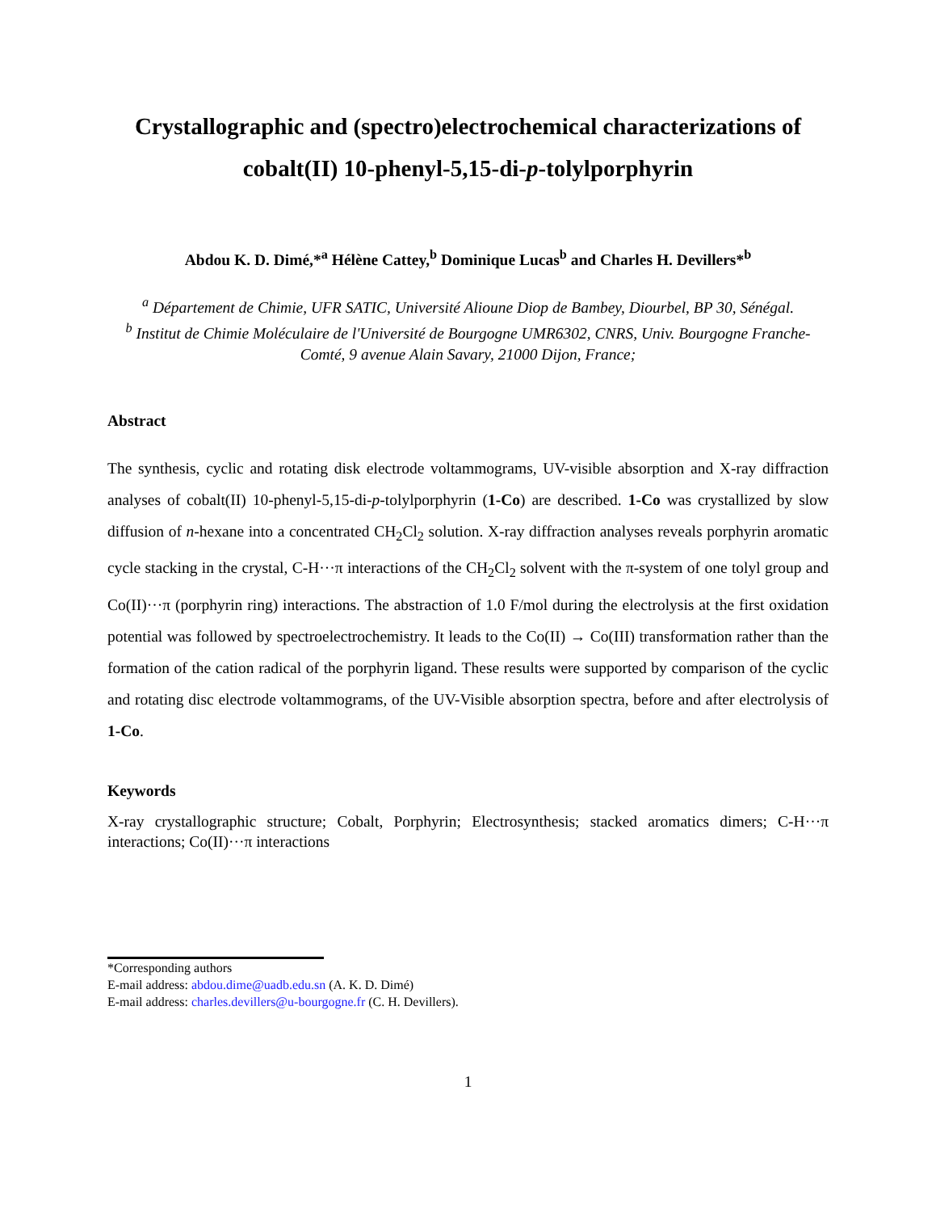Crystallographic and (spectro)electrochemical characterizations of cobalt(II) 10-phenyl-5,15-di-p-tolylporphyrin
Abdou K. D. Dimé,*<sup>a</sup> Hélène Cattey,<sup>b</sup> Dominique Lucas<sup>b</sup> and Charles H. Devillers*<sup>b</sup>
<sup>a</sup> Département de Chimie, UFR SATIC, Université Alioune Diop de Bambey, Diourbel, BP 30, Sénégal.
<sup>b</sup> Institut de Chimie Moléculaire de l'Université de Bourgogne UMR6302, CNRS, Univ. Bourgogne Franche-Comté, 9 avenue Alain Savary, 21000 Dijon, France;
Abstract
The synthesis, cyclic and rotating disk electrode voltammograms, UV-visible absorption and X-ray diffraction analyses of cobalt(II) 10-phenyl-5,15-di-p-tolylporphyrin (1-Co) are described. 1-Co was crystallized by slow diffusion of n-hexane into a concentrated CH<sub>2</sub>Cl<sub>2</sub> solution. X-ray diffraction analyses reveals porphyrin aromatic cycle stacking in the crystal, C-H···π interactions of the CH<sub>2</sub>Cl<sub>2</sub> solvent with the π-system of one tolyl group and Co(II)···π (porphyrin ring) interactions. The abstraction of 1.0 F/mol during the electrolysis at the first oxidation potential was followed by spectroelectrochemistry. It leads to the Co(II) → Co(III) transformation rather than the formation of the cation radical of the porphyrin ligand. These results were supported by comparison of the cyclic and rotating disc electrode voltammograms, of the UV-Visible absorption spectra, before and after electrolysis of 1-Co.
Keywords
X-ray crystallographic structure; Cobalt, Porphyrin; Electrosynthesis; stacked aromatics dimers; C-H···π interactions; Co(II)···π interactions
*Corresponding authors
E-mail address: abdou.dime@uadb.edu.sn (A. K. D. Dimé)
E-mail address: charles.devillers@u-bourgogne.fr (C. H. Devillers).
1